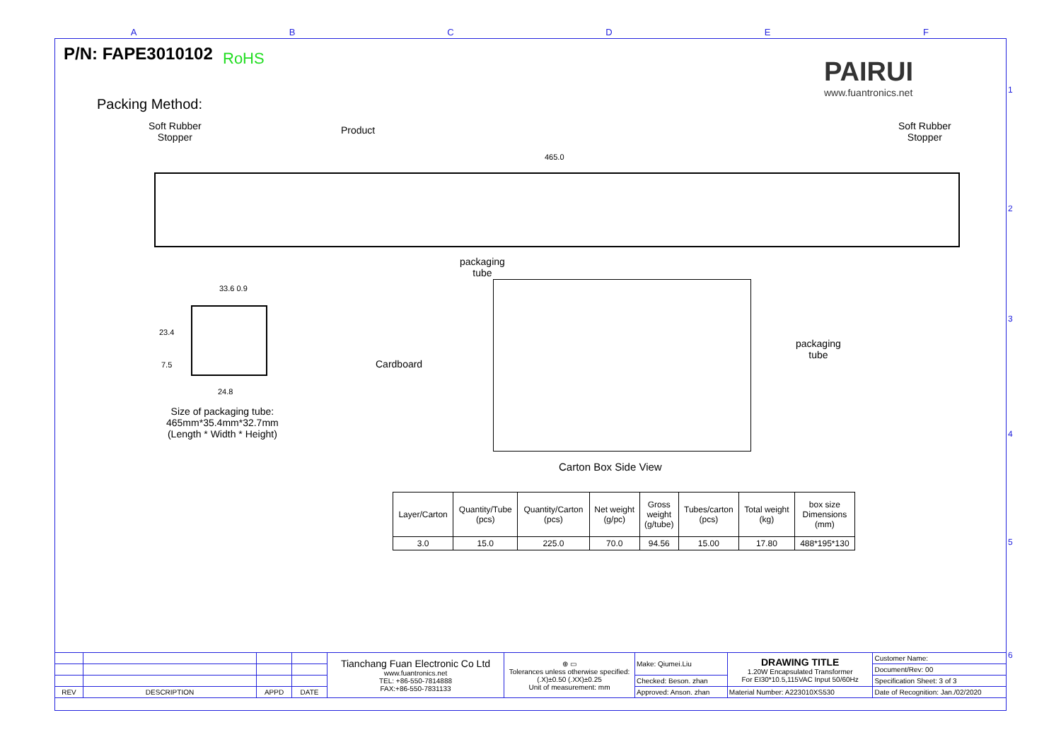A B C D E F
P/N: FAPE3010102 RoHS PAIRUI
www.fuantronics.net
Packing Method:
Soft Rubber
Stopper
Product
Soft Rubber
Stopper
465.0
packaging
tube
33.6 0.9
23.4
7.5
24.8
Size of packaging tube:
465mm*35.4mm*32.7mm
(Length * Width * Height)
Cardboard
packaging
tube
Carton Box Side View
| Layer/Carton | Quantity/Tube (pcs) | Quantity/Carton (pcs) | Net weight (g/pc) | Gross weight (g/tube) | Tubes/carton (pcs) | Total weight (kg) | box size Dimensions (mm) |
| --- | --- | --- | --- | --- | --- | --- | --- |
| 3.0 | 15.0 | 225.0 | 70.0 | 94.56 | 15.00 | 17.80 | 488*195*130 |
1
2
3
4
5
6
| | | | | Tianchang Fuan Electronic Co Ltd www.fuantronics.net TEL: +86-550-7814888 FAX:+86-550-7831133 | ⊕ ▭ Tolerances unless otherwise specified: (.X)±0.50 (.XX)±0.25 Unit of measurement: mm | Make: Qiumei.Liu | DRAWING TITLE 1.20W Encapsulated Transformer For EI30*10.5,115VAC Input 50/60Hz | Customer Name: |
| | | | | | | | | Document/Rev: 00 |
| | | | | | | Checked: Beson. zhan | | Specification Sheet: 3 of 3 |
| REV | DESCRIPTION | APPD | DATE | | | Approved: Anson. zhan | Material Number: A223010XS530 | Date of Recognition: Jan./02/2020 |